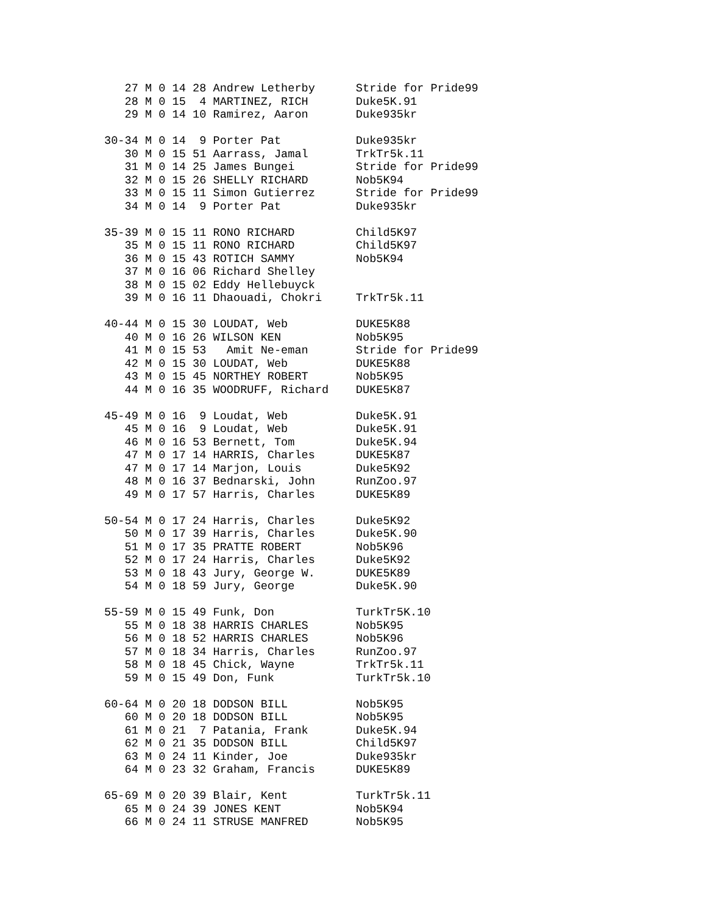27 M 0 14 28 Andrew Letherby      Stride for Pride99
   28 M 0 15  4 MARTINEZ, RICH       Duke5K.91
   29 M 0 14 10 Ramirez, Aaron       Duke935kr

30-34 M 0 14  9 Porter Pat           Duke935kr
   30 M 0 15 51 Aarrass, Jamal       TrkTr5k.11
   31 M 0 14 25 James Bungei         Stride for Pride99
   32 M 0 15 26 SHELLY RICHARD       Nob5K94
   33 M 0 15 11 Simon Gutierrez      Stride for Pride99
   34 M 0 14  9 Porter Pat           Duke935kr

35-39 M 0 15 11 RONO RICHARD         Child5K97
   35 M 0 15 11 RONO RICHARD         Child5K97
   36 M 0 15 43 ROTICH SAMMY         Nob5K94
   37 M 0 16 06 Richard Shelley
   38 M 0 15 02 Eddy Hellebuyck
   39 M 0 16 11 Dhaouadi, Chokri     TrkTr5k.11

40-44 M 0 15 30 LOUDAT, Web          DUKE5K88
   40 M 0 16 26 WILSON KEN           Nob5K95
   41 M 0 15 53   Amit Ne-eman       Stride for Pride99
   42 M 0 15 30 LOUDAT, Web          DUKE5K88
   43 M 0 15 45 NORTHEY ROBERT       Nob5K95
   44 M 0 16 35 WOODRUFF, Richard    DUKE5K87

45-49 M 0 16  9 Loudat, Web          Duke5K.91
   45 M 0 16  9 Loudat, Web          Duke5K.91
   46 M 0 16 53 Bernett, Tom         Duke5K.94
   47 M 0 17 14 HARRIS, Charles      DUKE5K87
   47 M 0 17 14 Marjon, Louis        Duke5K92
   48 M 0 16 37 Bednarski, John      RunZoo.97
   49 M 0 17 57 Harris, Charles      DUKE5K89

50-54 M 0 17 24 Harris, Charles      Duke5K92
   50 M 0 17 39 Harris, Charles      Duke5K.90
   51 M 0 17 35 PRATTE ROBERT        Nob5K96
   52 M 0 17 24 Harris, Charles      Duke5K92
   53 M 0 18 43 Jury, George W.      DUKE5K89
   54 M 0 18 59 Jury, George         Duke5K.90

55-59 M 0 15 49 Funk, Don            TurkTr5K.10
   55 M 0 18 38 HARRIS CHARLES       Nob5K95
   56 M 0 18 52 HARRIS CHARLES       Nob5K96
   57 M 0 18 34 Harris, Charles      RunZoo.97
   58 M 0 18 45 Chick, Wayne         TrkTr5k.11
   59 M 0 15 49 Don, Funk            TurkTr5k.10

60-64 M 0 20 18 DODSON BILL          Nob5K95
   60 M 0 20 18 DODSON BILL          Nob5K95
   61 M 0 21  7 Patania, Frank       Duke5K.94
   62 M 0 21 35 DODSON BILL          Child5K97
   63 M 0 24 11 Kinder, Joe          Duke935kr
   64 M 0 23 32 Graham, Francis      DUKE5K89

65-69 M 0 20 39 Blair, Kent          TurkTr5k.11
   65 M 0 24 39 JONES KENT           Nob5K94
   66 M 0 24 11 STRUSE MANFRED       Nob5K95